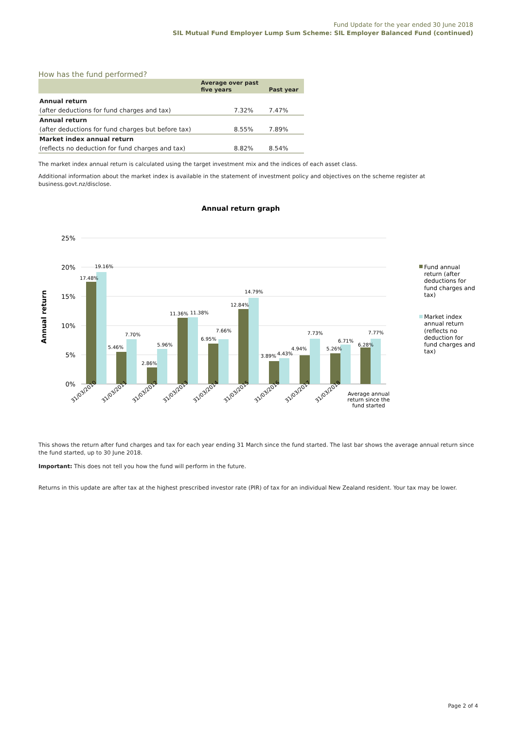Fund Update for the year ended 30 June 2018
SIL Mutual Fund Employer Lump Sum Scheme: SIL Employer Balanced Fund (continued)
How has the fund performed?
| | Average over past five years | Past year |
| --- | --- | --- |
| Annual return | | |
| (after deductions for fund charges and tax) | 7.32% | 7.47% |
| Annual return | | |
| (after deductions for fund charges but before tax) | 8.55% | 7.89% |
| Market index annual return | | |
| (reflects no deduction for fund charges and tax) | 8.82% | 8.54% |
The market index annual return is calculated using the target investment mix and the indices of each asset class.
Additional information about the market index is available in the statement of investment policy and objectives on the scheme register at business.govt.nz/disclose.
Annual return graph
25%
20%
15%
10%
5%
0%
Annual return
17.48%
19.16%
5.46%
7.70%
2.86%
5.96%
11.36%
11.38%
6.95%
7.66%
12.84%
14.79%
3.89%
4.43%
4.94%
7.73%
5.26%
6.71%
6.28%
7.77%
31/03/2010
31/03/2011
31/03/2012
31/03/2013
31/03/2014
31/03/2015
31/03/2016
31/03/2017
31/03/2018
Average annual
return since the
fund started
Fund annual
return (after
deductions for
fund charges and
tax)
Market index
annual return
(reflects no
deduction for
fund charges and
tax)
This shows the return after fund charges and tax for each year ending 31 March since the fund started. The last bar shows the average annual return since the fund started, up to 30 June 2018.
Important: This does not tell you how the fund will perform in the future.
Returns in this update are after tax at the highest prescribed investor rate (PIR) of tax for an individual New Zealand resident. Your tax may be lower.
Page 2 of 4